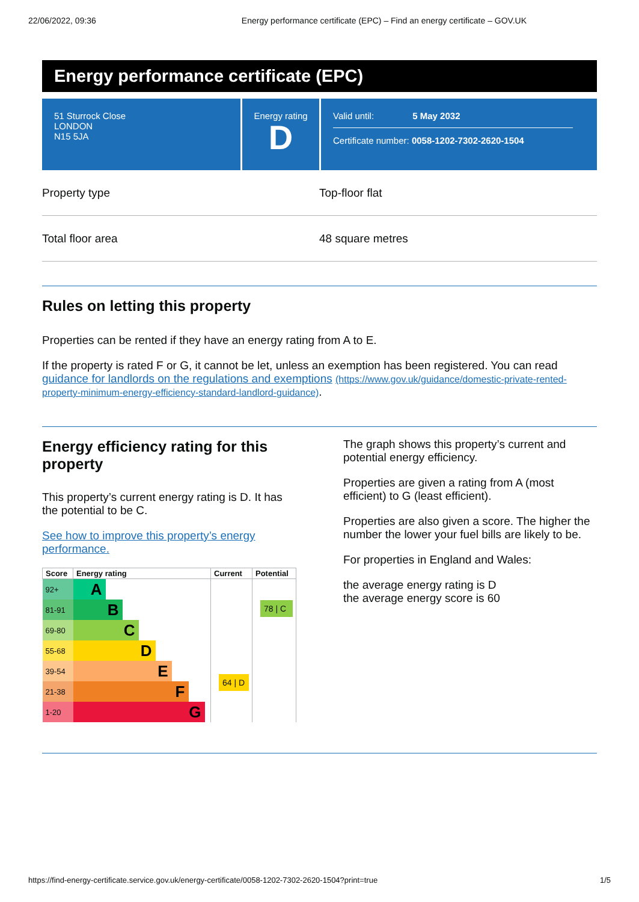22/06/2022, 09:36 Energy performance certificate (EPC) – Find an energy certificate – GOV.UK
Energy performance certificate (EPC)
51 Sturrock Close
LONDON
N15 5JA
Energy rating
D
Valid until: 5 May 2032
Certificate number: 0058-1202-7302-2620-1504
Property type Top-floor flat
Total floor area 48 square metres
Rules on letting this property
Properties can be rented if they have an energy rating from A to E.
If the property is rated F or G, it cannot be let, unless an exemption has been registered. You can read guidance for landlords on the regulations and exemptions (https://www.gov.uk/guidance/domestic-private-rented-property-minimum-energy-efficiency-standard-landlord-guidance).
Energy efficiency rating for this property
This property’s current energy rating is D. It has the potential to be C.
See how to improve this property’s energy performance.
| Score | Energy rating | Current | Potential |
| --- | --- | --- | --- |
| 92+ | A | 64 / D | 78 / C |
| 81-91 | B | | |
| 69-80 | C | | |
| 55-68 | D | | |
| 39-54 | E | | |
| 21-38 | F | | |
| 1-20 | G | | |
The graph shows this property’s current and potential energy efficiency.
Properties are given a rating from A (most efficient) to G (least efficient).
Properties are also given a score. The higher the number the lower your fuel bills are likely to be.
For properties in England and Wales:
the average energy rating is D
the average energy score is 60
https://find-energy-certificate.service.gov.uk/energy-certificate/0058-1202-7302-2620-1504?print=true 1/5